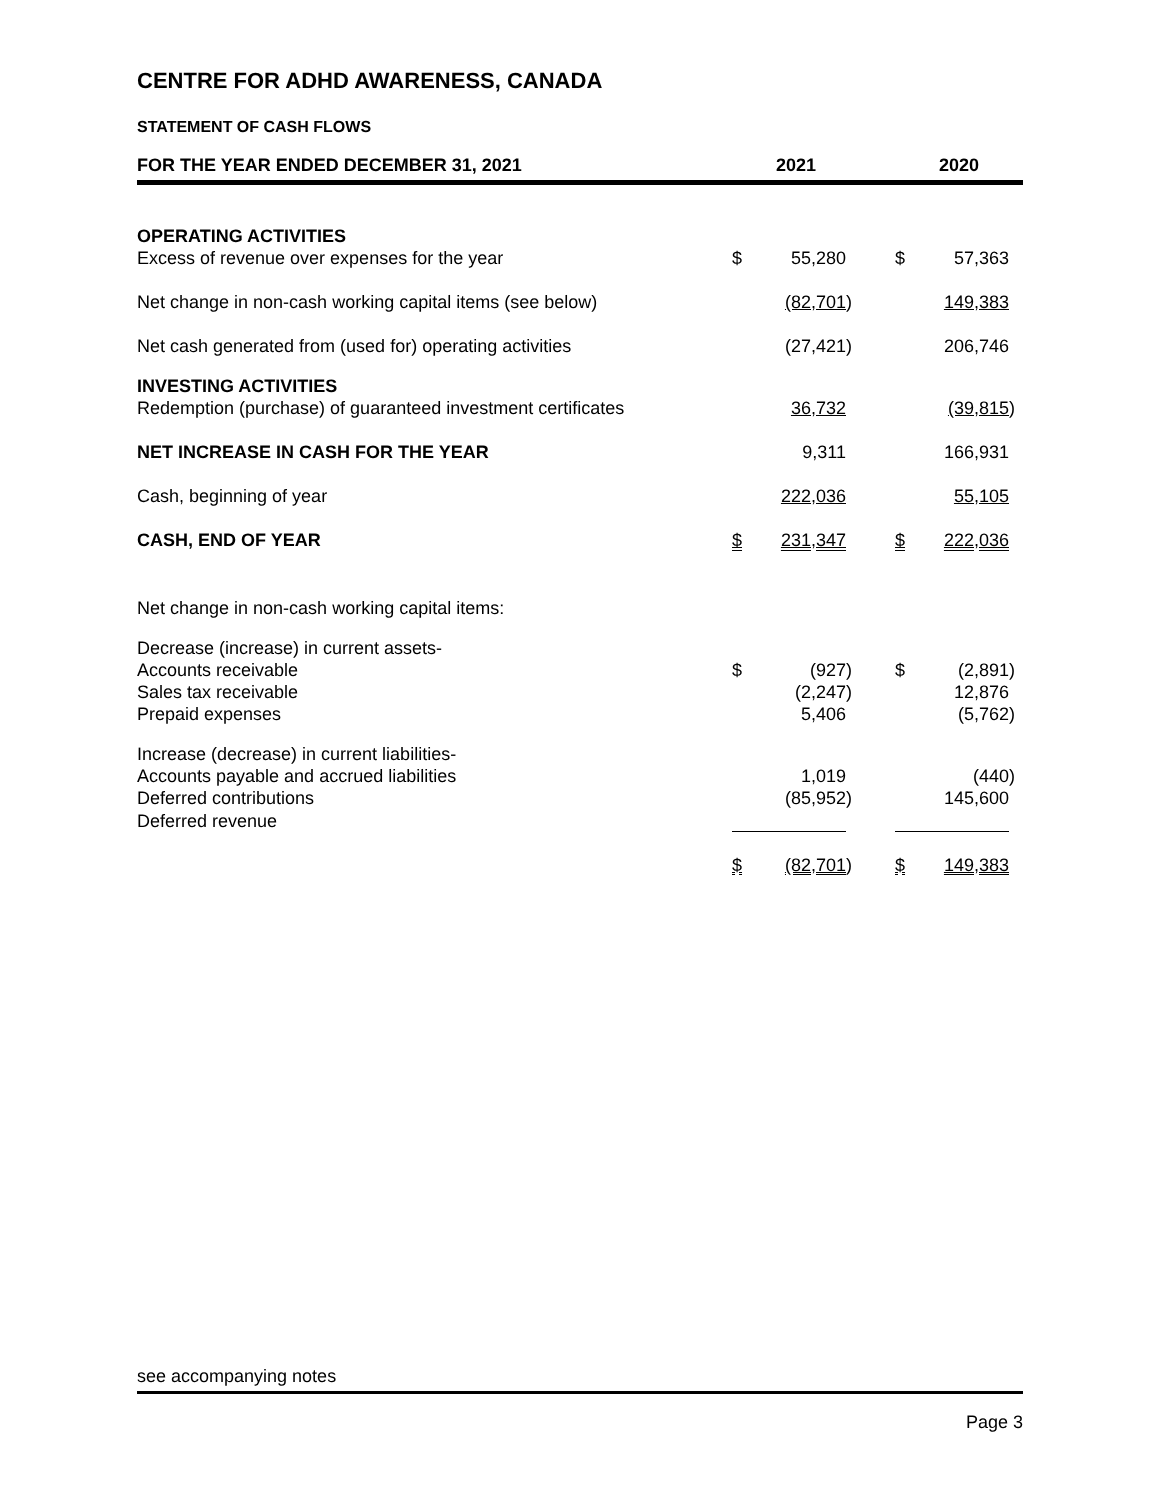CENTRE FOR ADHD AWARENESS, CANADA
STATEMENT OF CASH FLOWS
| FOR THE YEAR ENDED DECEMBER 31, 2021 | 2021 | | | | 2020 | | |
| OPERATING ACTIVITIES | | | | | | | |
| Excess of revenue over expenses for the year | $ | 55,280 | | | $ | 57,363 | |
| Net change in non-cash working capital items (see below) | | (82,701 | ) | | | 149,383 | |
| Net cash generated from (used for) operating activities | | (27,421 | ) | | | 206,746 | |
| INVESTING ACTIVITIES | | | | | | | |
| Redemption (purchase) of guaranteed investment certificates | | 36,732 | | | | (39,815 | ) |
| NET INCREASE IN CASH FOR THE YEAR | | 9,311 | | | | 166,931 | |
| Cash, beginning of year | | 222,036 | | | | 55,105 | |
| CASH, END OF YEAR | $ | 231,347 | | | $ | 222,036 | |
| Net change in non-cash working capital items: | | | | | | | |
| Decrease (increase) in current assets- | | | | | | | |
| Accounts receivable | $ | (927 | ) | | $ | (2,891 | ) |
| Sales tax receivable | | (2,247 | ) | | | 12,876 | |
| Prepaid expenses | | 5,406 | | | | (5,762 | ) |
| Increase (decrease) in current liabilities- | | | | | | | |
| Accounts payable and accrued liabilities | | 1,019 | | | | (440 | ) |
| Deferred contributions | | (85,952 | ) | | | 145,600 | |
| Deferred revenue | | | | | | | |
| | $ | (82,701 | ) | | $ | 149,383 | |
see accompanying notes
Page 3